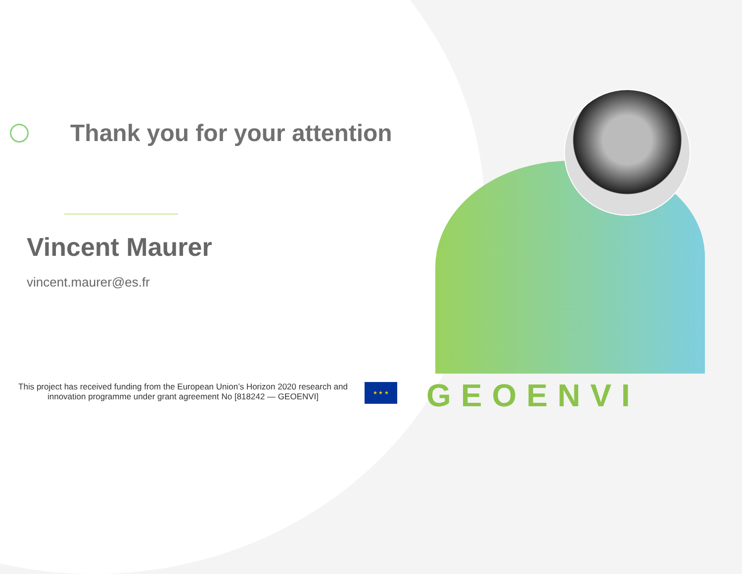Thank you for your attention
Vincent Maurer
vincent.maurer@es.fr
This project has received funding from the European Union’s Horizon 2020 research and innovation programme under grant agreement No [818242 — GEOENVI]
★ ★ ★ GEOENVI